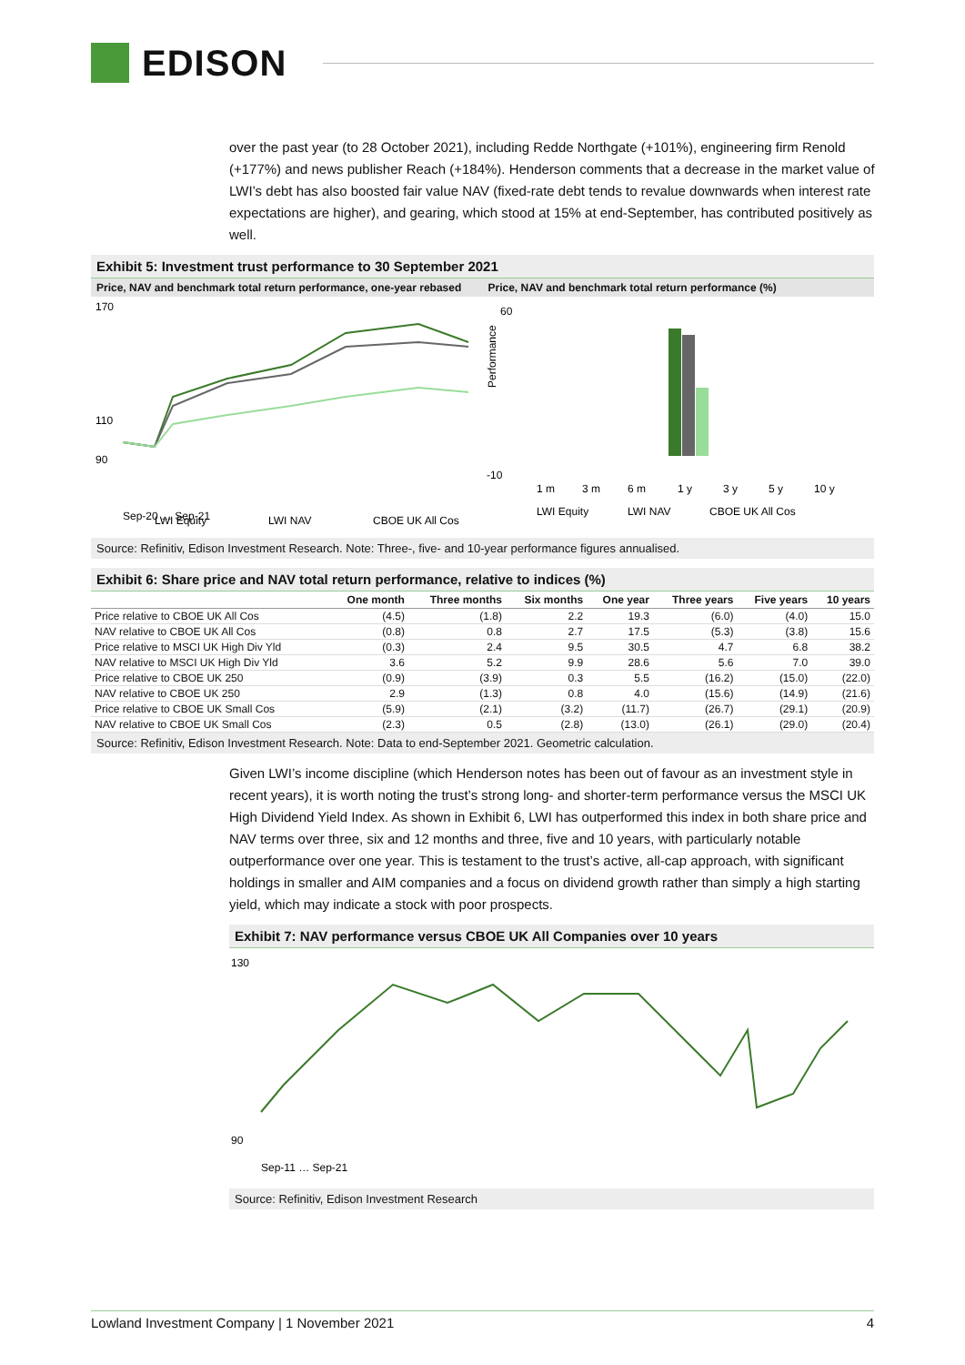EDISON
over the past year (to 28 October 2021), including Redde Northgate (+101%), engineering firm Renold (+177%) and news publisher Reach (+184%). Henderson comments that a decrease in the market value of LWI’s debt has also boosted fair value NAV (fixed-rate debt tends to revalue downwards when interest rate expectations are higher), and gearing, which stood at 15% at end-September, has contributed positively as well.
Exhibit 5: Investment trust performance to 30 September 2021
Price, NAV and benchmark total return performance, one-year rebased
Price, NAV and benchmark total return performance (%)
170
110
90
Sep-20 … Sep-21
LWI Equity
LWI NAV
CBOE UK All Cos
60
-10
1 m
3 m
6 m
1 y
3 y
5 y
10 y
LWI Equity
LWI NAV
CBOE UK All Cos
Performance
Source: Refinitiv, Edison Investment Research. Note: Three-, five- and 10-year performance figures annualised.
Exhibit 6: Share price and NAV total return performance, relative to indices (%)
| | One month | Three months | Six months | One year | Three years | Five years | 10 years |
| --- | --- | --- | --- | --- | --- | --- | --- |
| Price relative to CBOE UK All Cos | (4.5) | (1.8) | 2.2 | 19.3 | (6.0) | (4.0) | 15.0 |
| NAV relative to CBOE UK All Cos | (0.8) | 0.8 | 2.7 | 17.5 | (5.3) | (3.8) | 15.6 |
| Price relative to MSCI UK High Div Yld | (0.3) | 2.4 | 9.5 | 30.5 | 4.7 | 6.8 | 38.2 |
| NAV relative to MSCI UK High Div Yld | 3.6 | 5.2 | 9.9 | 28.6 | 5.6 | 7.0 | 39.0 |
| Price relative to CBOE UK 250 | (0.9) | (3.9) | 0.3 | 5.5 | (16.2) | (15.0) | (22.0) |
| NAV relative to CBOE UK 250 | 2.9 | (1.3) | 0.8 | 4.0 | (15.6) | (14.9) | (21.6) |
| Price relative to CBOE UK Small Cos | (5.9) | (2.1) | (3.2) | (11.7) | (26.7) | (29.1) | (20.9) |
| NAV relative to CBOE UK Small Cos | (2.3) | 0.5 | (2.8) | (13.0) | (26.1) | (29.0) | (20.4) |
Source: Refinitiv, Edison Investment Research. Note: Data to end-September 2021. Geometric calculation.
Given LWI’s income discipline (which Henderson notes has been out of favour as an investment style in recent years), it is worth noting the trust’s strong long- and shorter-term performance versus the MSCI UK High Dividend Yield Index. As shown in Exhibit 6, LWI has outperformed this index in both share price and NAV terms over three, six and 12 months and three, five and 10 years, with particularly notable outperformance over one year. This is testament to the trust’s active, all-cap approach, with significant holdings in smaller and AIM companies and a focus on dividend growth rather than simply a high starting yield, which may indicate a stock with poor prospects.
Exhibit 7: NAV performance versus CBOE UK All Companies over 10 years
130
90
Sep-11 … Sep-21
Source: Refinitiv, Edison Investment Research
Lowland Investment Company | 1 November 2021 4